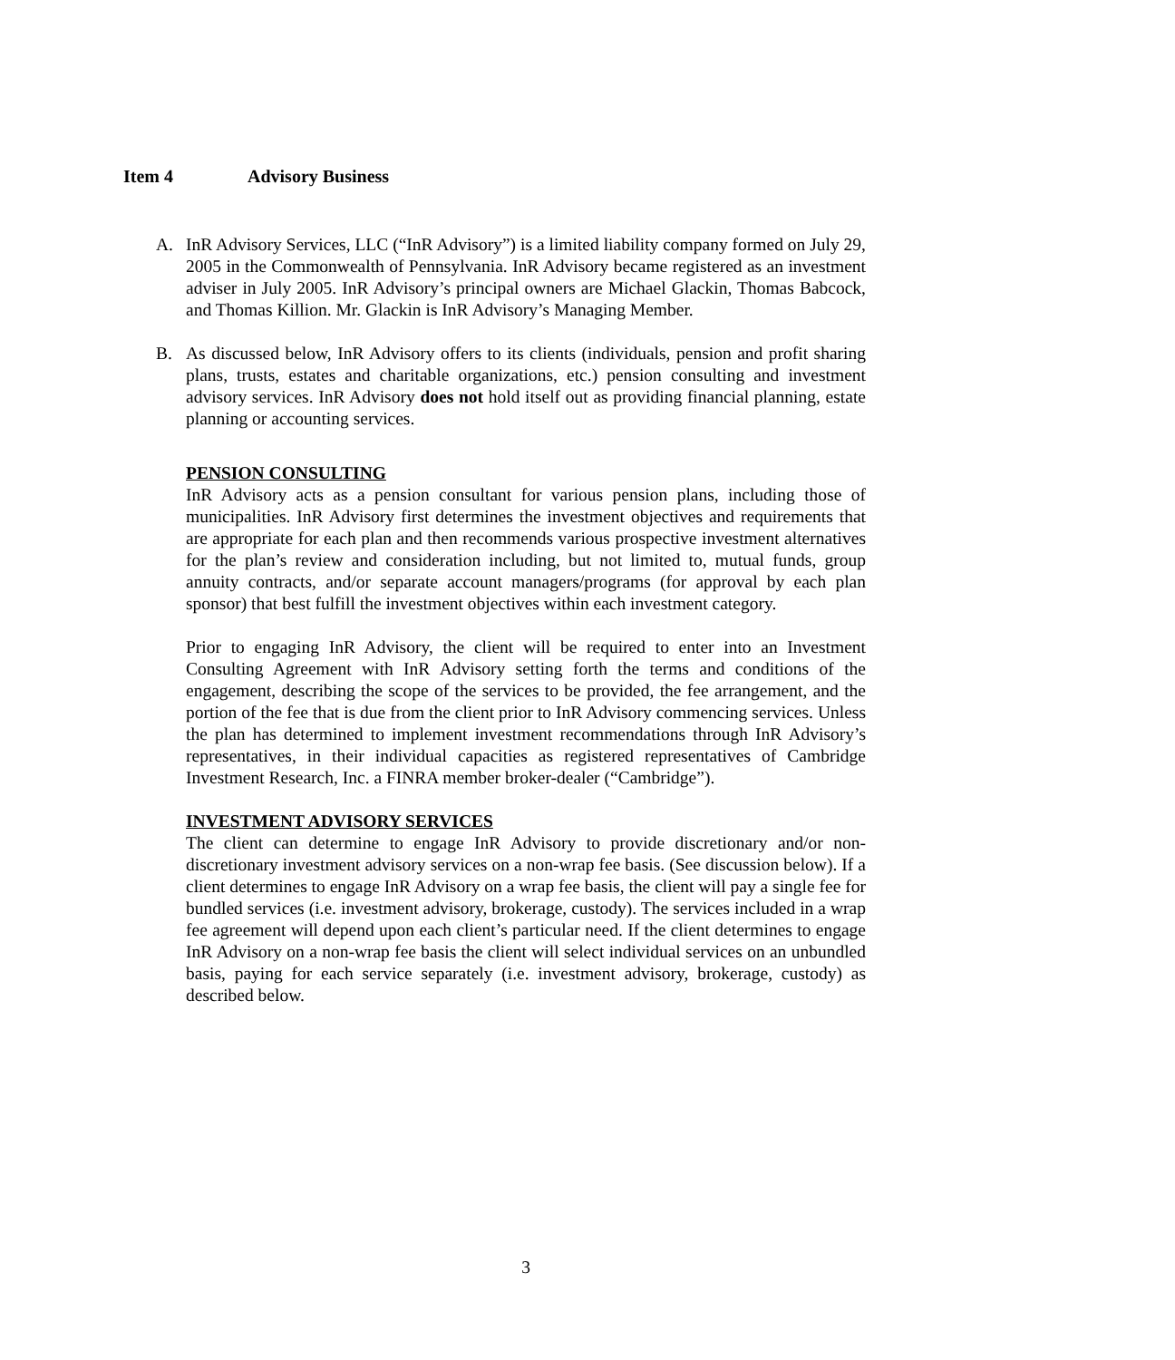Item 4 Advisory Business
A. InR Advisory Services, LLC (“InR Advisory”) is a limited liability company formed on July 29, 2005 in the Commonwealth of Pennsylvania. InR Advisory became registered as an investment adviser in July 2005. InR Advisory’s principal owners are Michael Glackin, Thomas Babcock, and Thomas Killion. Mr. Glackin is InR Advisory’s Managing Member.
B. As discussed below, InR Advisory offers to its clients (individuals, pension and profit sharing plans, trusts, estates and charitable organizations, etc.) pension consulting and investment advisory services. InR Advisory does not hold itself out as providing financial planning, estate planning or accounting services.
PENSION CONSULTING
InR Advisory acts as a pension consultant for various pension plans, including those of municipalities. InR Advisory first determines the investment objectives and requirements that are appropriate for each plan and then recommends various prospective investment alternatives for the plan’s review and consideration including, but not limited to, mutual funds, group annuity contracts, and/or separate account managers/programs (for approval by each plan sponsor) that best fulfill the investment objectives within each investment category.
Prior to engaging InR Advisory, the client will be required to enter into an Investment Consulting Agreement with InR Advisory setting forth the terms and conditions of the engagement, describing the scope of the services to be provided, the fee arrangement, and the portion of the fee that is due from the client prior to InR Advisory commencing services. Unless the plan has determined to implement investment recommendations through InR Advisory’s representatives, in their individual capacities as registered representatives of Cambridge Investment Research, Inc. a FINRA member broker-dealer (“Cambridge”).
INVESTMENT ADVISORY SERVICES
The client can determine to engage InR Advisory to provide discretionary and/or non-discretionary investment advisory services on a non-wrap fee basis. (See discussion below). If a client determines to engage InR Advisory on a wrap fee basis, the client will pay a single fee for bundled services (i.e. investment advisory, brokerage, custody). The services included in a wrap fee agreement will depend upon each client’s particular need. If the client determines to engage InR Advisory on a non-wrap fee basis the client will select individual services on an unbundled basis, paying for each service separately (i.e. investment advisory, brokerage, custody) as described below.
3